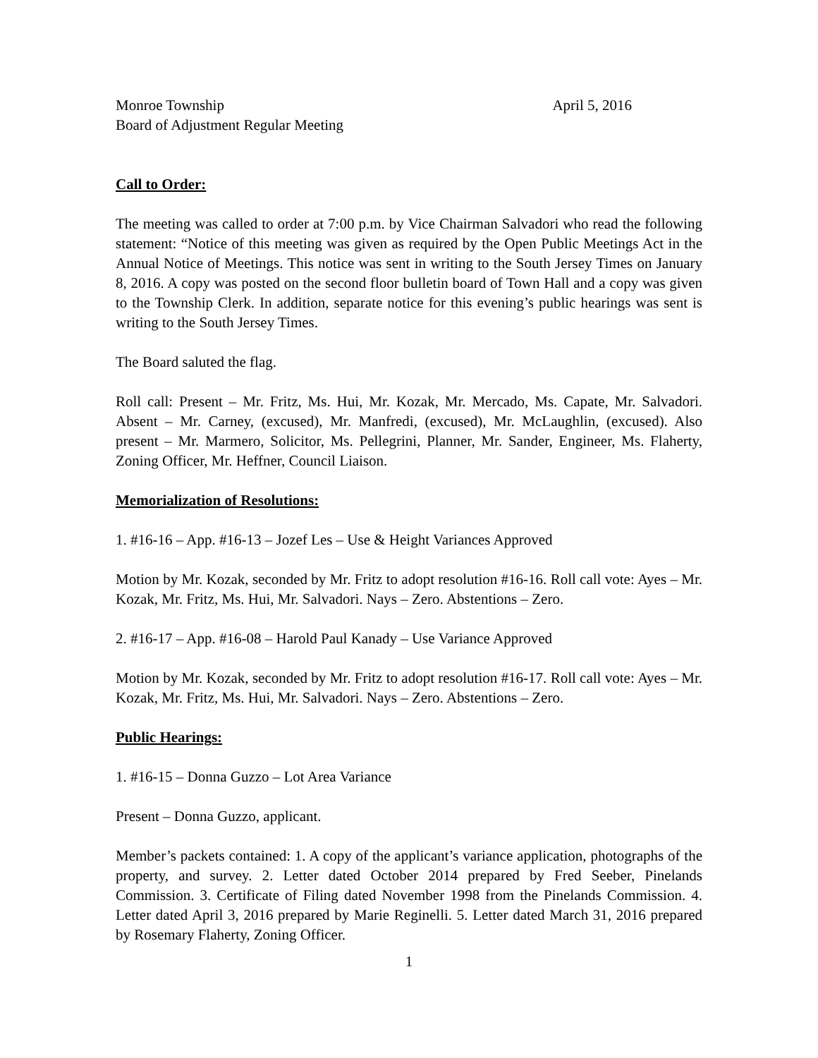Monroe Township April 5, 2016
Board of Adjustment Regular Meeting
Call to Order:
The meeting was called to order at 7:00 p.m. by Vice Chairman Salvadori who read the following statement: “Notice of this meeting was given as required by the Open Public Meetings Act in the Annual Notice of Meetings. This notice was sent in writing to the South Jersey Times on January 8, 2016. A copy was posted on the second floor bulletin board of Town Hall and a copy was given to the Township Clerk. In addition, separate notice for this evening’s public hearings was sent is writing to the South Jersey Times.
The Board saluted the flag.
Roll call: Present – Mr. Fritz, Ms. Hui, Mr. Kozak, Mr. Mercado, Ms. Capate, Mr. Salvadori. Absent – Mr. Carney, (excused), Mr. Manfredi, (excused), Mr. McLaughlin, (excused). Also present – Mr. Marmero, Solicitor, Ms. Pellegrini, Planner, Mr. Sander, Engineer, Ms. Flaherty, Zoning Officer, Mr. Heffner, Council Liaison.
Memorialization of Resolutions:
1. #16-16 – App. #16-13 – Jozef Les – Use & Height Variances Approved
Motion by Mr. Kozak, seconded by Mr. Fritz to adopt resolution #16-16. Roll call vote: Ayes – Mr. Kozak, Mr. Fritz, Ms. Hui, Mr. Salvadori. Nays – Zero. Abstentions – Zero.
2. #16-17 – App. #16-08 – Harold Paul Kanady – Use Variance Approved
Motion by Mr. Kozak, seconded by Mr. Fritz to adopt resolution #16-17. Roll call vote: Ayes – Mr. Kozak, Mr. Fritz, Ms. Hui, Mr. Salvadori. Nays – Zero. Abstentions – Zero.
Public Hearings:
1. #16-15 – Donna Guzzo – Lot Area Variance
Present – Donna Guzzo, applicant.
Member’s packets contained: 1. A copy of the applicant’s variance application, photographs of the property, and survey. 2. Letter dated October 2014 prepared by Fred Seeber, Pinelands Commission. 3. Certificate of Filing dated November 1998 from the Pinelands Commission. 4. Letter dated April 3, 2016 prepared by Marie Reginelli. 5. Letter dated March 31, 2016 prepared by Rosemary Flaherty, Zoning Officer.
1